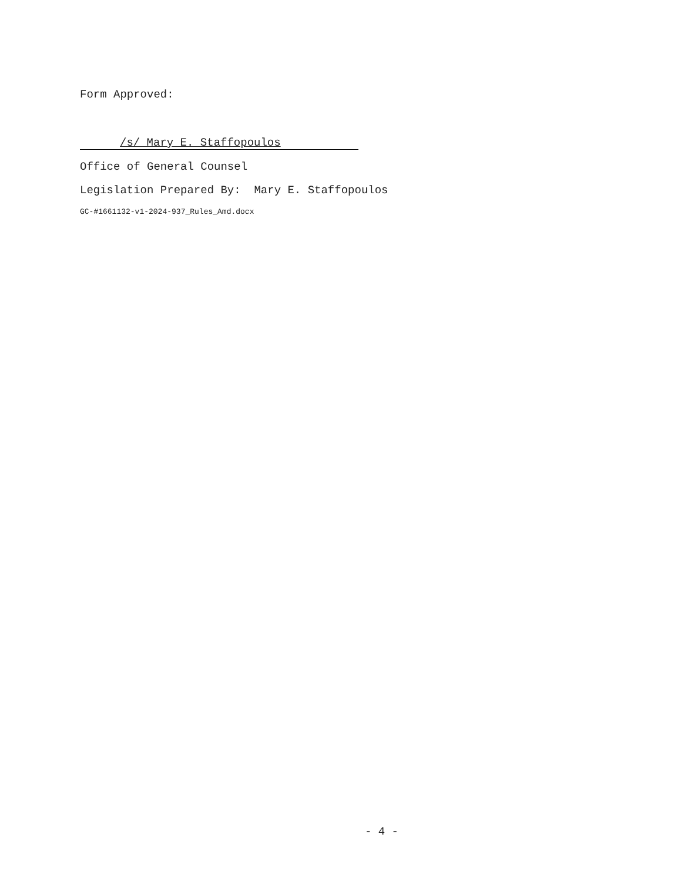Form Approved:
/s/ Mary E. Staffopoulos
Office of General Counsel
Legislation Prepared By: Mary E. Staffopoulos
GC-#1661132-v1-2024-937_Rules_Amd.docx
- 4 -